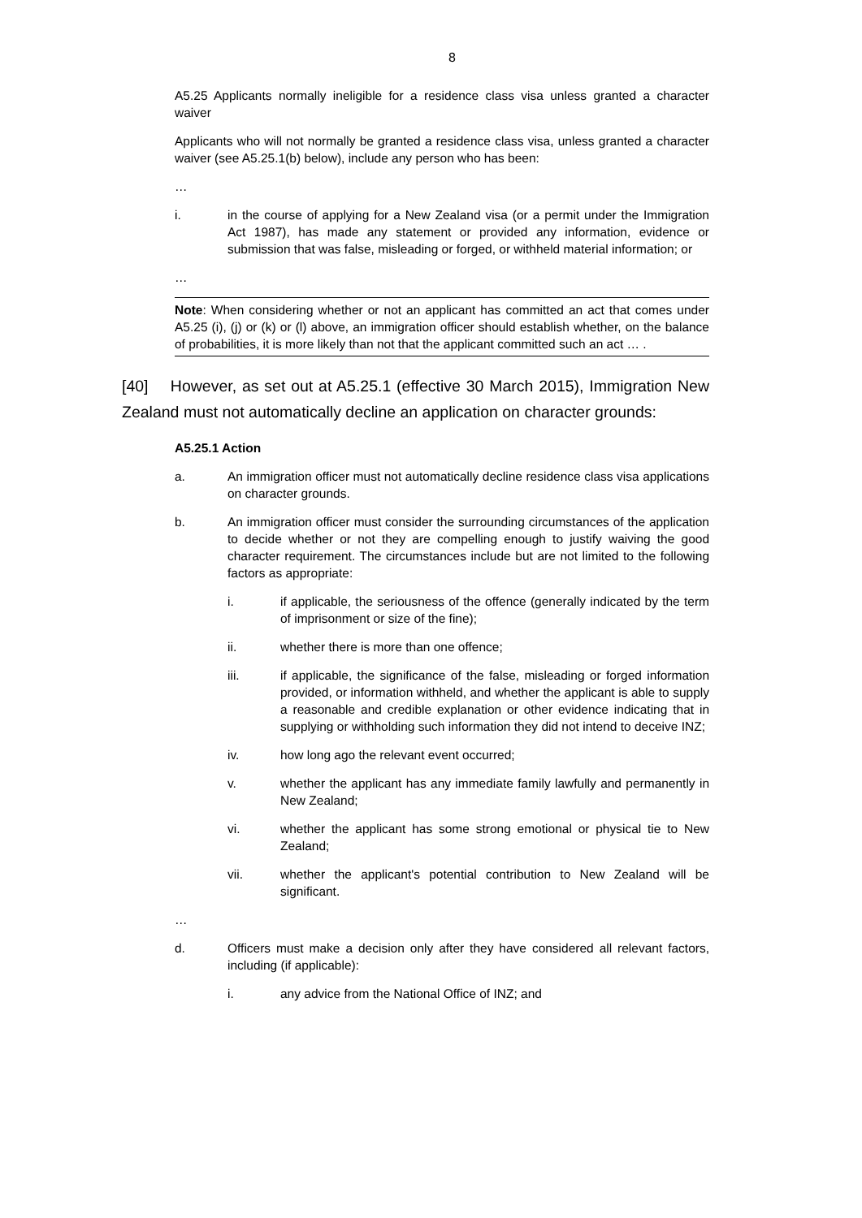8
A5.25 Applicants normally ineligible for a residence class visa unless granted a character waiver
Applicants who will not normally be granted a residence class visa, unless granted a character waiver (see A5.25.1(b) below), include any person who has been:
…
i. in the course of applying for a New Zealand visa (or a permit under the Immigration Act 1987), has made any statement or provided any information, evidence or submission that was false, misleading or forged, or withheld material information; or
…
Note: When considering whether or not an applicant has committed an act that comes under A5.25 (i), (j) or (k) or (l) above, an immigration officer should establish whether, on the balance of probabilities, it is more likely than not that the applicant committed such an act … .
[40] However, as set out at A5.25.1 (effective 30 March 2015), Immigration New Zealand must not automatically decline an application on character grounds:
A5.25.1 Action
a. An immigration officer must not automatically decline residence class visa applications on character grounds.
b. An immigration officer must consider the surrounding circumstances of the application to decide whether or not they are compelling enough to justify waiving the good character requirement. The circumstances include but are not limited to the following factors as appropriate:
i. if applicable, the seriousness of the offence (generally indicated by the term of imprisonment or size of the fine);
ii. whether there is more than one offence;
iii. if applicable, the significance of the false, misleading or forged information provided, or information withheld, and whether the applicant is able to supply a reasonable and credible explanation or other evidence indicating that in supplying or withholding such information they did not intend to deceive INZ;
iv. how long ago the relevant event occurred;
v. whether the applicant has any immediate family lawfully and permanently in New Zealand;
vi. whether the applicant has some strong emotional or physical tie to New Zealand;
vii. whether the applicant's potential contribution to New Zealand will be significant.
…
d. Officers must make a decision only after they have considered all relevant factors, including (if applicable):
i. any advice from the National Office of INZ; and